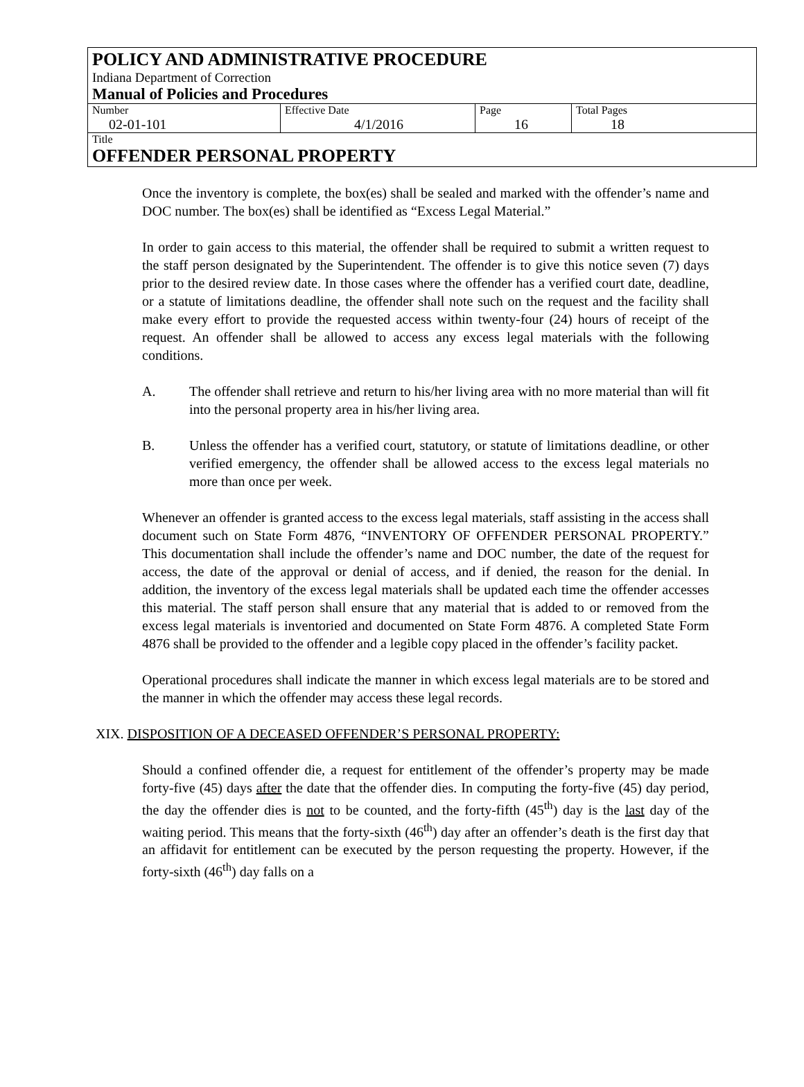POLICY AND ADMINISTRATIVE PROCEDURE
Indiana Department of Correction
Manual of Policies and Procedures
| Number 02-01-101 | Effective Date 4/1/2016 | Page 16 | Total Pages 18 |
Title
OFFENDER PERSONAL PROPERTY
Once the inventory is complete, the box(es) shall be sealed and marked with the offender’s name and DOC number. The box(es) shall be identified as “Excess Legal Material.”
In order to gain access to this material, the offender shall be required to submit a written request to the staff person designated by the Superintendent. The offender is to give this notice seven (7) days prior to the desired review date. In those cases where the offender has a verified court date, deadline, or a statute of limitations deadline, the offender shall note such on the request and the facility shall make every effort to provide the requested access within twenty-four (24) hours of receipt of the request. An offender shall be allowed to access any excess legal materials with the following conditions.
A. The offender shall retrieve and return to his/her living area with no more material than will fit into the personal property area in his/her living area.
B. Unless the offender has a verified court, statutory, or statute of limitations deadline, or other verified emergency, the offender shall be allowed access to the excess legal materials no more than once per week.
Whenever an offender is granted access to the excess legal materials, staff assisting in the access shall document such on State Form 4876, “INVENTORY OF OFFENDER PERSONAL PROPERTY.” This documentation shall include the offender’s name and DOC number, the date of the request for access, the date of the approval or denial of access, and if denied, the reason for the denial. In addition, the inventory of the excess legal materials shall be updated each time the offender accesses this material. The staff person shall ensure that any material that is added to or removed from the excess legal materials is inventoried and documented on State Form 4876. A completed State Form 4876 shall be provided to the offender and a legible copy placed in the offender’s facility packet.
Operational procedures shall indicate the manner in which excess legal materials are to be stored and the manner in which the offender may access these legal records.
XIX. DISPOSITION OF A DECEASED OFFENDER’S PERSONAL PROPERTY:
Should a confined offender die, a request for entitlement of the offender’s property may be made forty-five (45) days after the date that the offender dies. In computing the forty-five (45) day period, the day the offender dies is not to be counted, and the forty-fifth (45<sup>th</sup>) day is the last day of the waiting period. This means that the forty-sixth (46<sup>th</sup>) day after an offender’s death is the first day that an affidavit for entitlement can be executed by the person requesting the property. However, if the forty-sixth (46<sup>th</sup>) day falls on a